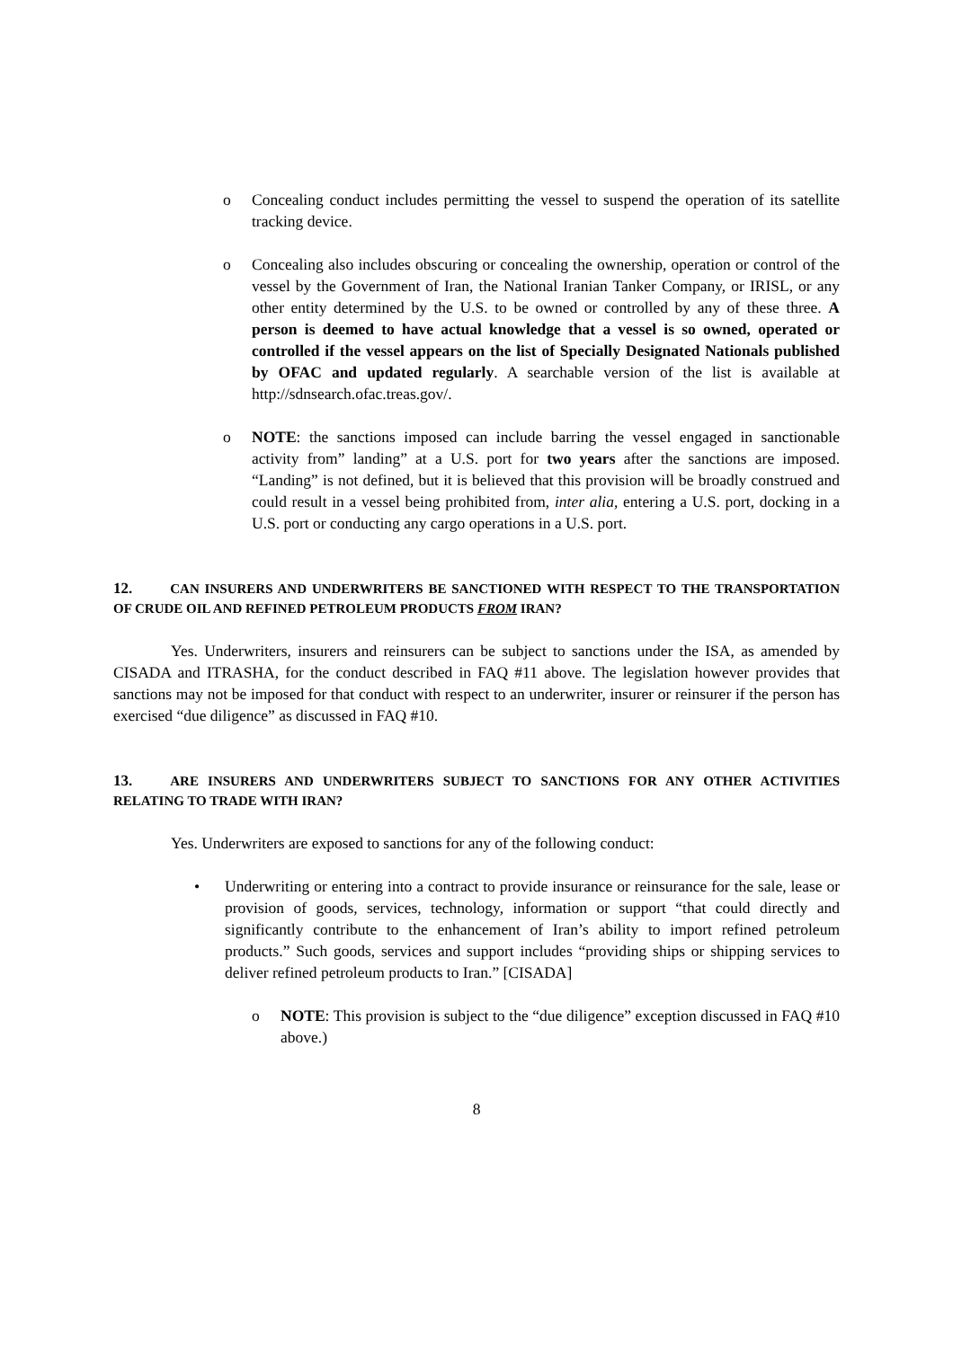o Concealing conduct includes permitting the vessel to suspend the operation of its satellite tracking device.
o Concealing also includes obscuring or concealing the ownership, operation or control of the vessel by the Government of Iran, the National Iranian Tanker Company, or IRISL, or any other entity determined by the U.S. to be owned or controlled by any of these three. A person is deemed to have actual knowledge that a vessel is so owned, operated or controlled if the vessel appears on the list of Specially Designated Nationals published by OFAC and updated regularly. A searchable version of the list is available at http://sdnsearch.ofac.treas.gov/.
o NOTE: the sanctions imposed can include barring the vessel engaged in sanctionable activity from” landing” at a U.S. port for two years after the sanctions are imposed. “Landing” is not defined, but it is believed that this provision will be broadly construed and could result in a vessel being prohibited from, inter alia, entering a U.S. port, docking in a U.S. port or conducting any cargo operations in a U.S. port.
12. CAN INSURERS AND UNDERWRITERS BE SANCTIONED WITH RESPECT TO THE TRANSPORTATION OF CRUDE OIL AND REFINED PETROLEUM PRODUCTS FROM IRAN?
Yes. Underwriters, insurers and reinsurers can be subject to sanctions under the ISA, as amended by CISADA and ITRASHA, for the conduct described in FAQ #11 above. The legislation however provides that sanctions may not be imposed for that conduct with respect to an underwriter, insurer or reinsurer if the person has exercised “due diligence” as discussed in FAQ #10.
13. ARE INSURERS AND UNDERWRITERS SUBJECT TO SANCTIONS FOR ANY OTHER ACTIVITIES RELATING TO TRADE WITH IRAN?
Yes. Underwriters are exposed to sanctions for any of the following conduct:
• Underwriting or entering into a contract to provide insurance or reinsurance for the sale, lease or provision of goods, services, technology, information or support “that could directly and significantly contribute to the enhancement of Iran’s ability to import refined petroleum products.” Such goods, services and support includes “providing ships or shipping services to deliver refined petroleum products to Iran.” [CISADA]
o NOTE: This provision is subject to the “due diligence” exception discussed in FAQ #10 above.)
8